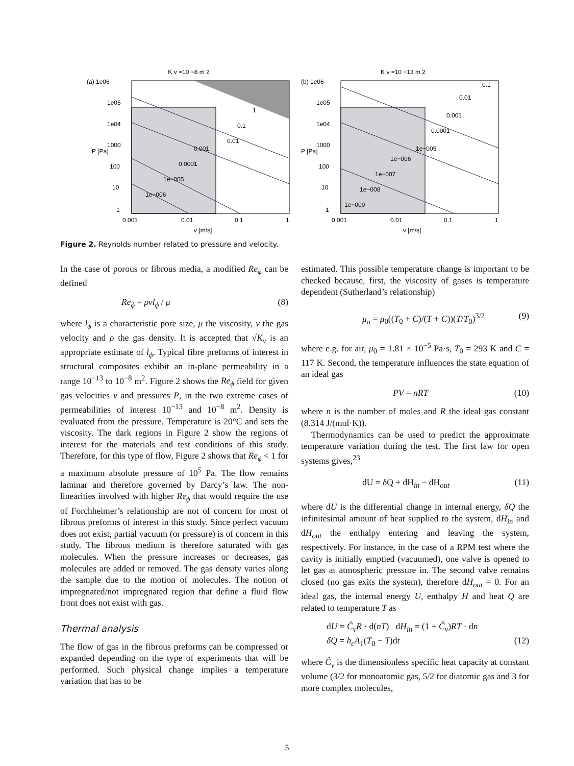K v =10 −8 m 2
(a) 1e06
1
0.1
0.01
0.001
0.0001
1e−005
1e−006
1e05
1e04
1000
100
10
1
0.001
0.01
0.1
1
v [m/s]
P [Pa]
K v =10 −13 m 2
(b) 1e06
0.1
0.01
0.001
0.0001
1e−005
1e−006
1e−007
1e−008
1e−009
1e05
1e04
1000
100
10
1
0.001
0.01
0.1
1
v [m/s]
P [Pa]
Figure 2. Reynolds number related to pressure and velocity.
In the case of porous or fibrous media, a modified Re<sub>ϕ</sub> can be defined
Re<sub>ϕ</sub> = ρvl<sub>ϕ</sub> / μ (8)
where l<sub>ϕ</sub> is a characteristic pore size, μ the viscosity, v the gas velocity and ρ the gas density. It is accepted that √K<sub>v</sub> is an appropriate estimate of l<sub>ϕ</sub>. Typical fibre preforms of interest in structural composites exhibit an in-plane permeability in a range 10<sup>−13</sup> to 10<sup>−8</sup> m<sup>2</sup>. Figure 2 shows the Re<sub>ϕ</sub> field for given gas velocities v and pressures P, in the two extreme cases of permeabilities of interest 10<sup>−13</sup> and 10<sup>−8</sup> m<sup>2</sup>. Density is evaluated from the pressure. Temperature is 20°C and sets the viscosity. The dark regions in Figure 2 show the regions of interest for the materials and test conditions of this study. Therefore, for this type of flow, Figure 2 shows that Re<sub>ϕ</sub> < 1 for a maximum absolute pressure of 10<sup>5</sup> Pa. The flow remains laminar and therefore governed by Darcy’s law. The non-linearities involved with higher Re<sub>ϕ</sub> that would require the use of Forchheimer’s relationship are not of concern for most of fibrous preforms of interest in this study. Since perfect vacuum does not exist, partial vacuum (or pressure) is of concern in this study. The fibrous medium is therefore saturated with gas molecules. When the pressure increases or decreases, gas molecules are added or removed. The gas density varies along the sample due to the motion of molecules. The notion of impregnated/not impregnated region that define a fluid flow front does not exist with gas.
Thermal analysis
The flow of gas in the fibrous preforms can be compressed or expanded depending on the type of experiments that will be performed. Such physical change implies a temperature variation that has to be
estimated. This possible temperature change is important to be checked because, first, the viscosity of gases is temperature dependent (Sutherland’s relationship)
μ<sub>a</sub> = μ<sub>0</sub>((T<sub>0</sub> + C)/(T + C))(T/T<sub>0</sub>)<sup>3/2</sup> (9)
where e.g. for air, μ<sub>0</sub> = 1.81 × 10<sup>−5</sup> Pa·s, T<sub>0</sub> = 293 K and C = 117 K. Second, the temperature influences the state equation of an ideal gas
PV = nRT (10)
where n is the number of moles and R the ideal gas constant (8.314 J/(mol·K)).
Thermodynamics can be used to predict the approximate temperature variation during the test. The first law for open systems gives,<sup>23</sup>
dU = δQ + dH<sub>in</sub> − dH<sub>out</sub> (11)
where dU is the differential change in internal energy, δQ the infinitesimal amount of heat supplied to the system, dH<sub>in</sub> and dH<sub>out</sub> the enthalpy entering and leaving the system, respectively. For instance, in the case of a RPM test where the cavity is initially emptied (vacuumed), one valve is opened to let gas at atmospheric pressure in. The second valve remains closed (no gas exits the system), therefore dH<sub>out</sub> = 0. For an ideal gas, the internal energy U, enthalpy H and heat Q are related to temperature T as
dU = Ĉ<sub>v</sub>R · d(nT) dH<sub>in</sub> = (1 + Ĉ<sub>v</sub>)RT · dn
δQ = h<sub>c</sub>A<sub>1</sub>(T<sub>0</sub> − T)dt (12)
where Ĉ<sub>v</sub> is the dimensionless specific heat capacity at constant volume (3/2 for monoatomic gas, 5/2 for diatomic gas and 3 for more complex molecules,
5